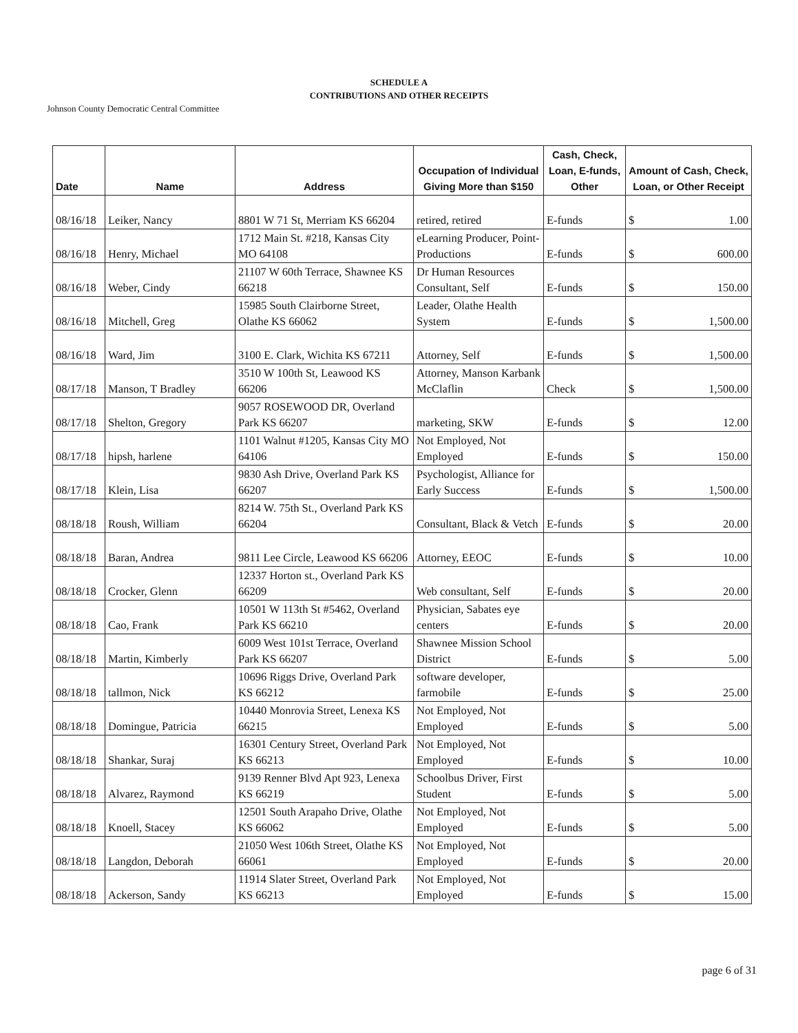SCHEDULE A
CONTRIBUTIONS AND OTHER RECEIPTS
Johnson County Democratic Central Committee
| Date | Name | Address | Occupation of Individual Giving More than $150 | Cash, Check, Loan, E-funds, Other | Amount of Cash, Check, Loan, or Other Receipt | |
| --- | --- | --- | --- | --- | --- | --- |
| 08/16/18 | Leiker, Nancy | 8801 W 71 St, Merriam KS 66204 | retired, retired | E-funds | $ | 1.00 |
| 08/16/18 | Henry, Michael | 1712 Main St. #218, Kansas City MO 64108 | eLearning Producer, Point-Productions | E-funds | $ | 600.00 |
| 08/16/18 | Weber, Cindy | 21107 W 60th Terrace, Shawnee KS 66218 | Dr Human Resources Consultant, Self | E-funds | $ | 150.00 |
| 08/16/18 | Mitchell, Greg | 15985 South Clairborne Street, Olathe KS 66062 | Leader, Olathe Health System | E-funds | $ | 1,500.00 |
| 08/16/18 | Ward, Jim | 3100 E. Clark, Wichita KS 67211 | Attorney, Self | E-funds | $ | 1,500.00 |
| 08/17/18 | Manson, T Bradley | 3510 W 100th St, Leawood KS 66206 | Attorney, Manson Karbank McClaflin | Check | $ | 1,500.00 |
| 08/17/18 | Shelton, Gregory | 9057 ROSEWOOD DR, Overland Park KS 66207 | marketing, SKW | E-funds | $ | 12.00 |
| 08/17/18 | hipsh, harlene | 1101 Walnut #1205, Kansas City MO 64106 | Not Employed, Not Employed | E-funds | $ | 150.00 |
| 08/17/18 | Klein, Lisa | 9830 Ash Drive, Overland Park KS 66207 | Psychologist, Alliance for Early Success | E-funds | $ | 1,500.00 |
| 08/18/18 | Roush, William | 8214 W. 75th St., Overland Park KS 66204 | Consultant, Black & Vetch | E-funds | $ | 20.00 |
| 08/18/18 | Baran, Andrea | 9811 Lee Circle, Leawood KS 66206 | Attorney, EEOC | E-funds | $ | 10.00 |
| 08/18/18 | Crocker, Glenn | 12337 Horton st., Overland Park KS 66209 | Web consultant, Self | E-funds | $ | 20.00 |
| 08/18/18 | Cao, Frank | 10501 W 113th St #5462, Overland Park KS 66210 | Physician, Sabates eye centers | E-funds | $ | 20.00 |
| 08/18/18 | Martin, Kimberly | 6009 West 101st Terrace, Overland Park KS 66207 | Shawnee Mission School District | E-funds | $ | 5.00 |
| 08/18/18 | tallmon, Nick | 10696 Riggs Drive, Overland Park KS 66212 | software developer, farmobile | E-funds | $ | 25.00 |
| 08/18/18 | Domingue, Patricia | 10440 Monrovia Street, Lenexa KS 66215 | Not Employed, Not Employed | E-funds | $ | 5.00 |
| 08/18/18 | Shankar, Suraj | 16301 Century Street, Overland Park KS 66213 | Not Employed, Not Employed | E-funds | $ | 10.00 |
| 08/18/18 | Alvarez, Raymond | 9139 Renner Blvd Apt 923, Lenexa KS 66219 | Schoolbus Driver, First Student | E-funds | $ | 5.00 |
| 08/18/18 | Knoell, Stacey | 12501 South Arapaho Drive, Olathe KS 66062 | Not Employed, Not Employed | E-funds | $ | 5.00 |
| 08/18/18 | Langdon, Deborah | 21050 West 106th Street, Olathe KS 66061 | Not Employed, Not Employed | E-funds | $ | 20.00 |
| 08/18/18 | Ackerson, Sandy | 11914 Slater Street, Overland Park KS 66213 | Not Employed, Not Employed | E-funds | $ | 15.00 |
page 6 of 31